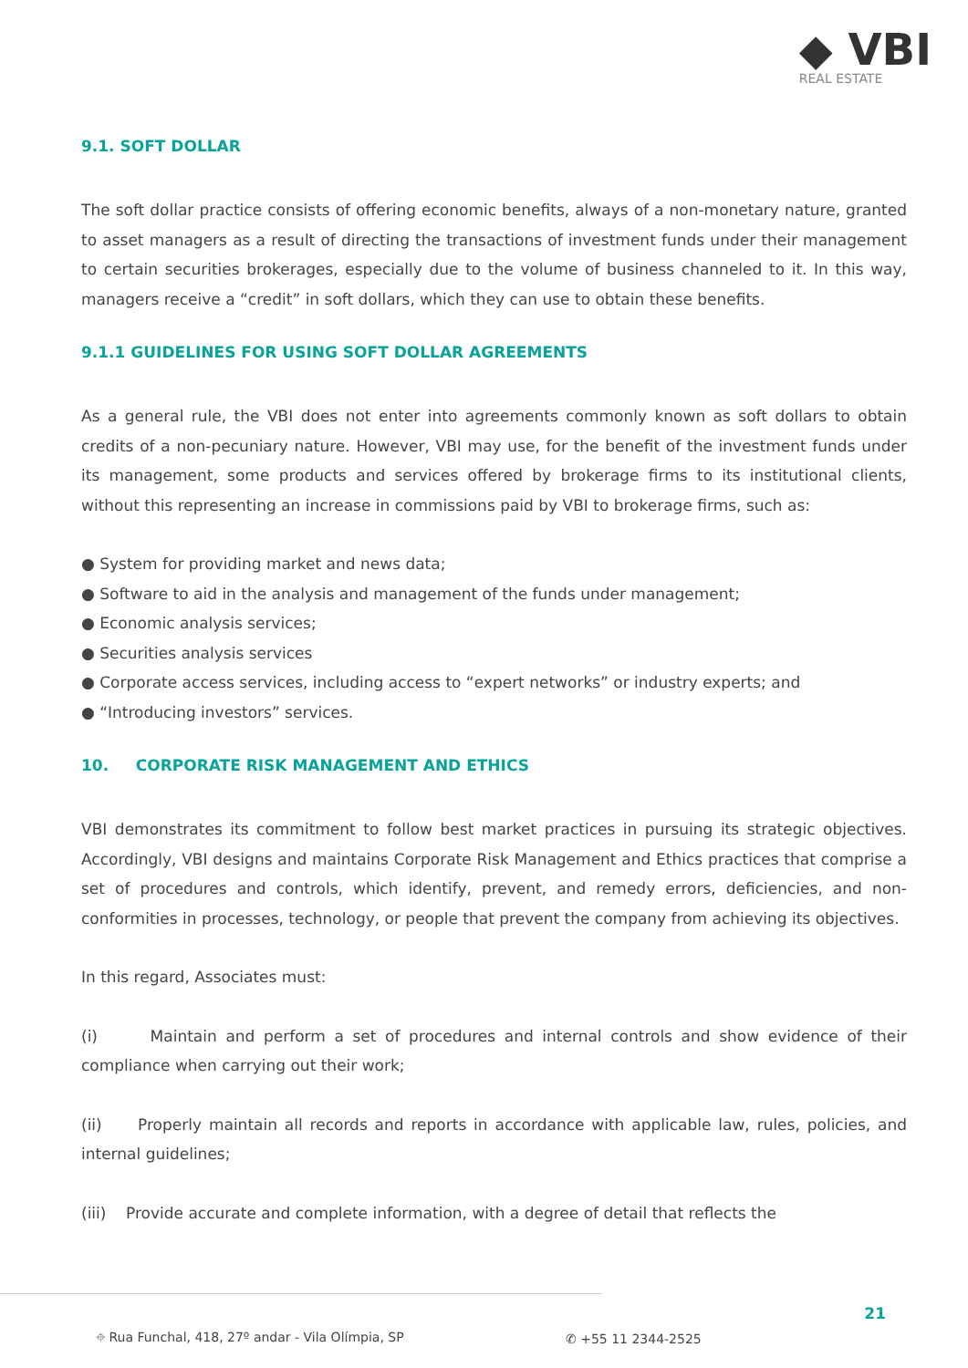◆ VBI
REAL ESTATE
9.1. SOFT DOLLAR
The soft dollar practice consists of offering economic benefits, always of a non-monetary nature, granted to asset managers as a result of directing the transactions of investment funds under their management to certain securities brokerages, especially due to the volume of business channeled to it. In this way, managers receive a “credit” in soft dollars, which they can use to obtain these benefits.
9.1.1 GUIDELINES FOR USING SOFT DOLLAR AGREEMENTS
As a general rule, the VBI does not enter into agreements commonly known as soft dollars to obtain credits of a non-pecuniary nature. However, VBI may use, for the benefit of the investment funds under its management, some products and services offered by brokerage firms to its institutional clients, without this representing an increase in commissions paid by VBI to brokerage firms, such as:
● System for providing market and news data;
● Software to aid in the analysis and management of the funds under management;
● Economic analysis services;
● Securities analysis services
● Corporate access services, including access to “expert networks” or industry experts; and
● “Introducing investors” services.
10. CORPORATE RISK MANAGEMENT AND ETHICS
VBI demonstrates its commitment to follow best market practices in pursuing its strategic objectives. Accordingly, VBI designs and maintains Corporate Risk Management and Ethics practices that comprise a set of procedures and controls, which identify, prevent, and remedy errors, deficiencies, and non-conformities in processes, technology, or people that prevent the company from achieving its objectives.
In this regard, Associates must:
(i) Maintain and perform a set of procedures and internal controls and show evidence of their compliance when carrying out their work;
(ii) Properly maintain all records and reports in accordance with applicable law, rules, policies, and internal guidelines;
(iii) Provide accurate and complete information, with a degree of detail that reflects the
21
⌖ Rua Funchal, 418, 27º andar - Vila Olímpia, SP ✆ +55 11 2344-2525